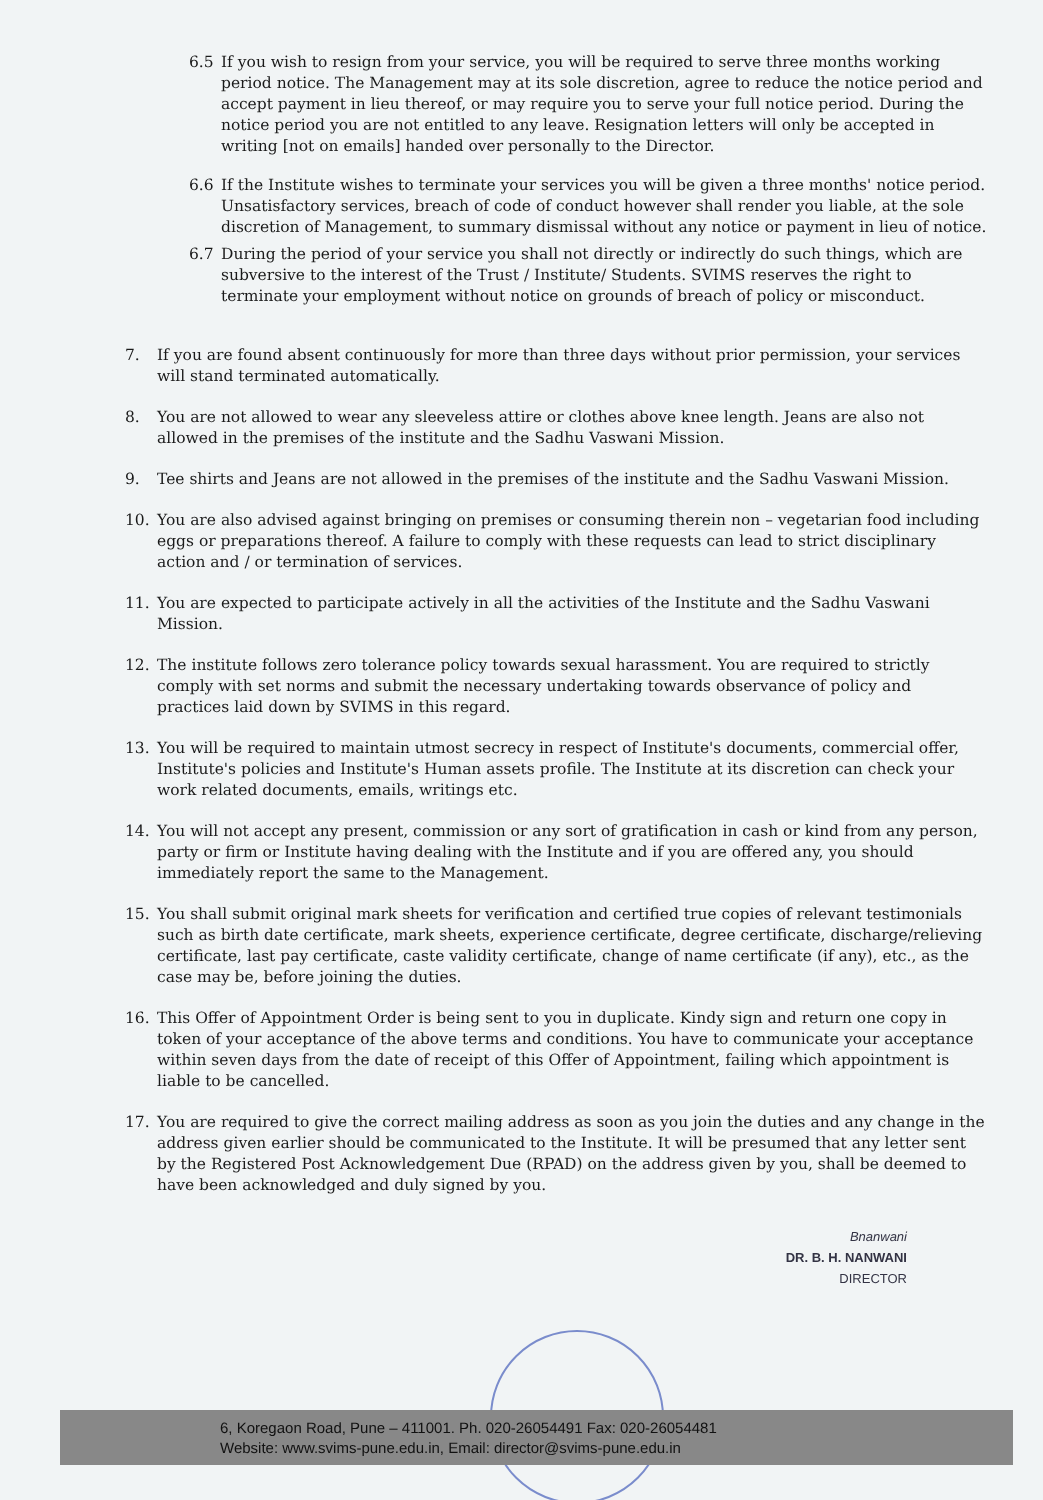6.5 If you wish to resign from your service, you will be required to serve three months working period notice. The Management may at its sole discretion, agree to reduce the notice period and accept payment in lieu thereof, or may require you to serve your full notice period. During the notice period you are not entitled to any leave. Resignation letters will only be accepted in writing [not on emails] handed over personally to the Director.
6.6 If the Institute wishes to terminate your services you will be given a three months' notice period. Unsatisfactory services, breach of code of conduct however shall render you liable, at the sole discretion of Management, to summary dismissal without any notice or payment in lieu of notice.
6.7 During the period of your service you shall not directly or indirectly do such things, which are subversive to the interest of the Trust / Institute/ Students. SVIMS reserves the right to terminate your employment without notice on grounds of breach of policy or misconduct.
7. If you are found absent continuously for more than three days without prior permission, your services will stand terminated automatically.
8. You are not allowed to wear any sleeveless attire or clothes above knee length. Jeans are also not allowed in the premises of the institute and the Sadhu Vaswani Mission.
9. Tee shirts and Jeans are not allowed in the premises of the institute and the Sadhu Vaswani Mission.
10. You are also advised against bringing on premises or consuming therein non – vegetarian food including eggs or preparations thereof. A failure to comply with these requests can lead to strict disciplinary action and / or termination of services.
11. You are expected to participate actively in all the activities of the Institute and the Sadhu Vaswani Mission.
12. The institute follows zero tolerance policy towards sexual harassment. You are required to strictly comply with set norms and submit the necessary undertaking towards observance of policy and practices laid down by SVIMS in this regard.
13. You will be required to maintain utmost secrecy in respect of Institute's documents, commercial offer, Institute's policies and Institute's Human assets profile. The Institute at its discretion can check your work related documents, emails, writings etc.
14. You will not accept any present, commission or any sort of gratification in cash or kind from any person, party or firm or Institute having dealing with the Institute and if you are offered any, you should immediately report the same to the Management.
15. You shall submit original mark sheets for verification and certified true copies of relevant testimonials such as birth date certificate, mark sheets, experience certificate, degree certificate, discharge/relieving certificate, last pay certificate, caste validity certificate, change of name certificate (if any), etc., as the case may be, before joining the duties.
16. This Offer of Appointment Order is being sent to you in duplicate. Kindy sign and return one copy in token of your acceptance of the above terms and conditions. You have to communicate your acceptance within seven days from the date of receipt of this Offer of Appointment, failing which appointment is liable to be cancelled.
17. You are required to give the correct mailing address as soon as you join the duties and any change in the address given earlier should be communicated to the Institute. It will be presumed that any letter sent by the Registered Post Acknowledgement Due (RPAD) on the address given by you, shall be deemed to have been acknowledged and duly signed by you.
Bnanwani
DR. B. H. NANWANI
DIRECTOR
6, Koregaon Road, Pune – 411001. Ph. 020-26054491 Fax: 020-26054481
Website: www.svims-pune.edu.in, Email: director@svims-pune.edu.in